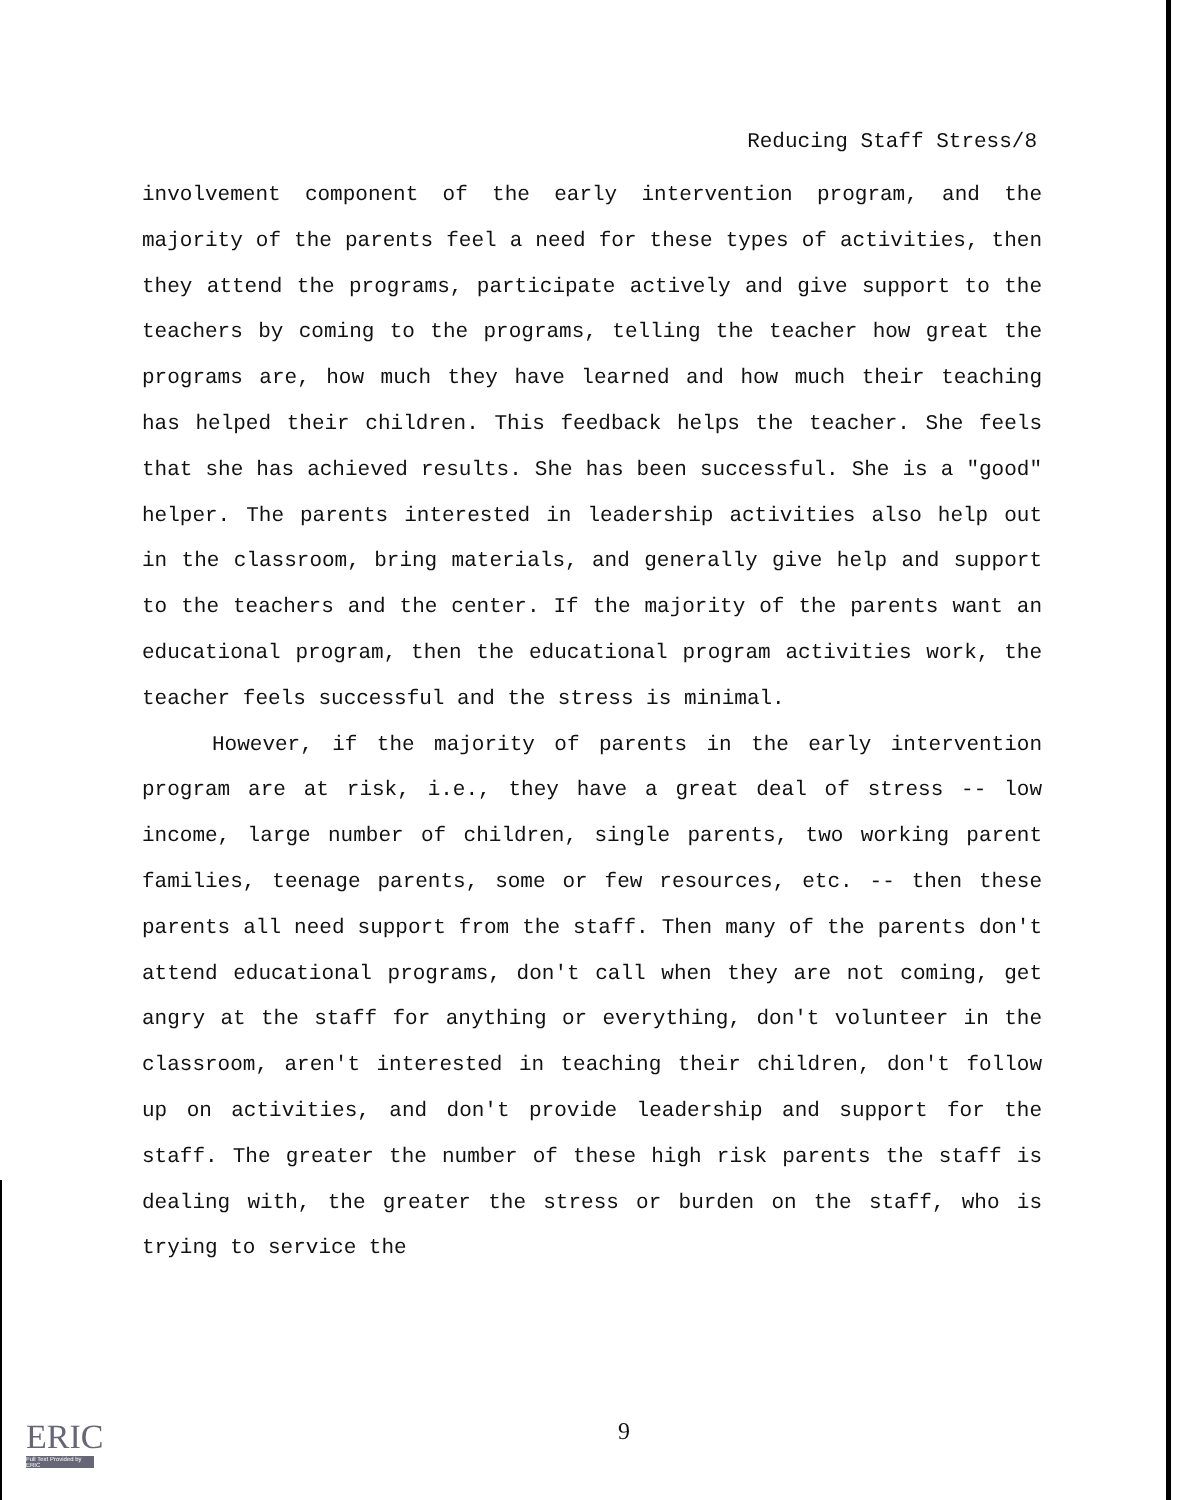Reducing Staff Stress/8
involvement component of the early intervention program, and the majority of the parents feel a need for these types of activities, then they attend the programs, participate actively and give support to the teachers by coming to the programs, telling the teacher how great the programs are, how much they have learned and how much their teaching has helped their children. This feedback helps the teacher. She feels that she has achieved results. She has been successful. She is a "good" helper. The parents interested in leadership activities also help out in the classroom, bring materials, and generally give help and support to the teachers and the center. If the majority of the parents want an educational program, then the educational program activities work, the teacher feels successful and the stress is minimal.
However, if the majority of parents in the early intervention program are at risk, i.e., they have a great deal of stress -- low income, large number of children, single parents, two working parent families, teenage parents, some or few resources, etc. -- then these parents all need support from the staff. Then many of the parents don't attend educational programs, don't call when they are not coming, get angry at the staff for anything or everything, don't volunteer in the classroom, aren't interested in teaching their children, don't follow up on activities, and don't provide leadership and support for the staff. The greater the number of these high risk parents the staff is dealing with, the greater the stress or burden on the staff, who is trying to service the
ERIC
Full Text Provided by ERIC
9